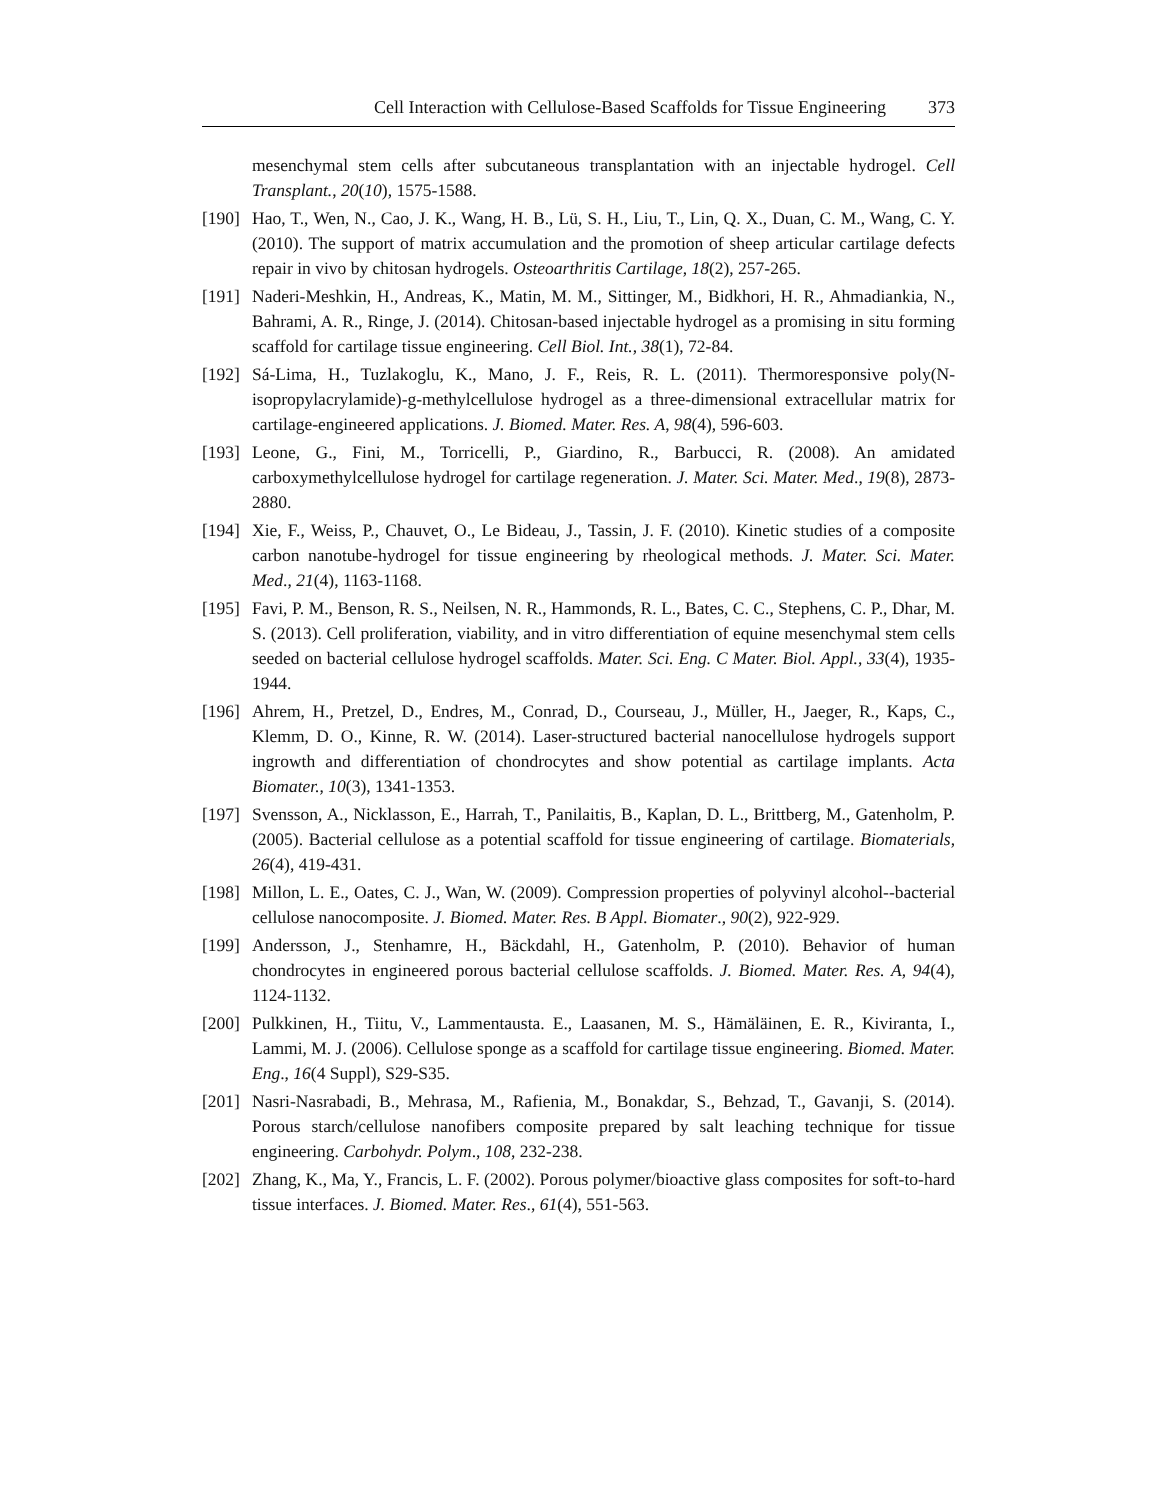Cell Interaction with Cellulose-Based Scaffolds for Tissue Engineering 373
mesenchymal stem cells after subcutaneous transplantation with an injectable hydrogel. Cell Transplant., 20(10), 1575-1588.
[190] Hao, T., Wen, N., Cao, J. K., Wang, H. B., Lü, S. H., Liu, T., Lin, Q. X., Duan, C. M., Wang, C. Y. (2010). The support of matrix accumulation and the promotion of sheep articular cartilage defects repair in vivo by chitosan hydrogels. Osteoarthritis Cartilage, 18(2), 257-265.
[191] Naderi-Meshkin, H., Andreas, K., Matin, M. M., Sittinger, M., Bidkhori, H. R., Ahmadiankia, N., Bahrami, A. R., Ringe, J. (2014). Chitosan-based injectable hydrogel as a promising in situ forming scaffold for cartilage tissue engineering. Cell Biol. Int., 38(1), 72-84.
[192] Sá-Lima, H., Tuzlakoglu, K., Mano, J. F., Reis, R. L. (2011). Thermoresponsive poly(N-isopropylacrylamide)-g-methylcellulose hydrogel as a three-dimensional extracellular matrix for cartilage-engineered applications. J. Biomed. Mater. Res. A, 98(4), 596-603.
[193] Leone, G., Fini, M., Torricelli, P., Giardino, R., Barbucci, R. (2008). An amidated carboxymethylcellulose hydrogel for cartilage regeneration. J. Mater. Sci. Mater. Med., 19(8), 2873-2880.
[194] Xie, F., Weiss, P., Chauvet, O., Le Bideau, J., Tassin, J. F. (2010). Kinetic studies of a composite carbon nanotube-hydrogel for tissue engineering by rheological methods. J. Mater. Sci. Mater. Med., 21(4), 1163-1168.
[195] Favi, P. M., Benson, R. S., Neilsen, N. R., Hammonds, R. L., Bates, C. C., Stephens, C. P., Dhar, M. S. (2013). Cell proliferation, viability, and in vitro differentiation of equine mesenchymal stem cells seeded on bacterial cellulose hydrogel scaffolds. Mater. Sci. Eng. C Mater. Biol. Appl., 33(4), 1935-1944.
[196] Ahrem, H., Pretzel, D., Endres, M., Conrad, D., Courseau, J., Müller, H., Jaeger, R., Kaps, C., Klemm, D. O., Kinne, R. W. (2014). Laser-structured bacterial nanocellulose hydrogels support ingrowth and differentiation of chondrocytes and show potential as cartilage implants. Acta Biomater., 10(3), 1341-1353.
[197] Svensson, A., Nicklasson, E., Harrah, T., Panilaitis, B., Kaplan, D. L., Brittberg, M., Gatenholm, P. (2005). Bacterial cellulose as a potential scaffold for tissue engineering of cartilage. Biomaterials, 26(4), 419-431.
[198] Millon, L. E., Oates, C. J., Wan, W. (2009). Compression properties of polyvinyl alcohol--bacterial cellulose nanocomposite. J. Biomed. Mater. Res. B Appl. Biomater., 90(2), 922-929.
[199] Andersson, J., Stenhamre, H., Bäckdahl, H., Gatenholm, P. (2010). Behavior of human chondrocytes in engineered porous bacterial cellulose scaffolds. J. Biomed. Mater. Res. A, 94(4), 1124-1132.
[200] Pulkkinen, H., Tiitu, V., Lammentausta. E., Laasanen, M. S., Hämäläinen, E. R., Kiviranta, I., Lammi, M. J. (2006). Cellulose sponge as a scaffold for cartilage tissue engineering. Biomed. Mater. Eng., 16(4 Suppl), S29-S35.
[201] Nasri-Nasrabadi, B., Mehrasa, M., Rafienia, M., Bonakdar, S., Behzad, T., Gavanji, S. (2014). Porous starch/cellulose nanofibers composite prepared by salt leaching technique for tissue engineering. Carbohydr. Polym., 108, 232-238.
[202] Zhang, K., Ma, Y., Francis, L. F. (2002). Porous polymer/bioactive glass composites for soft-to-hard tissue interfaces. J. Biomed. Mater. Res., 61(4), 551-563.